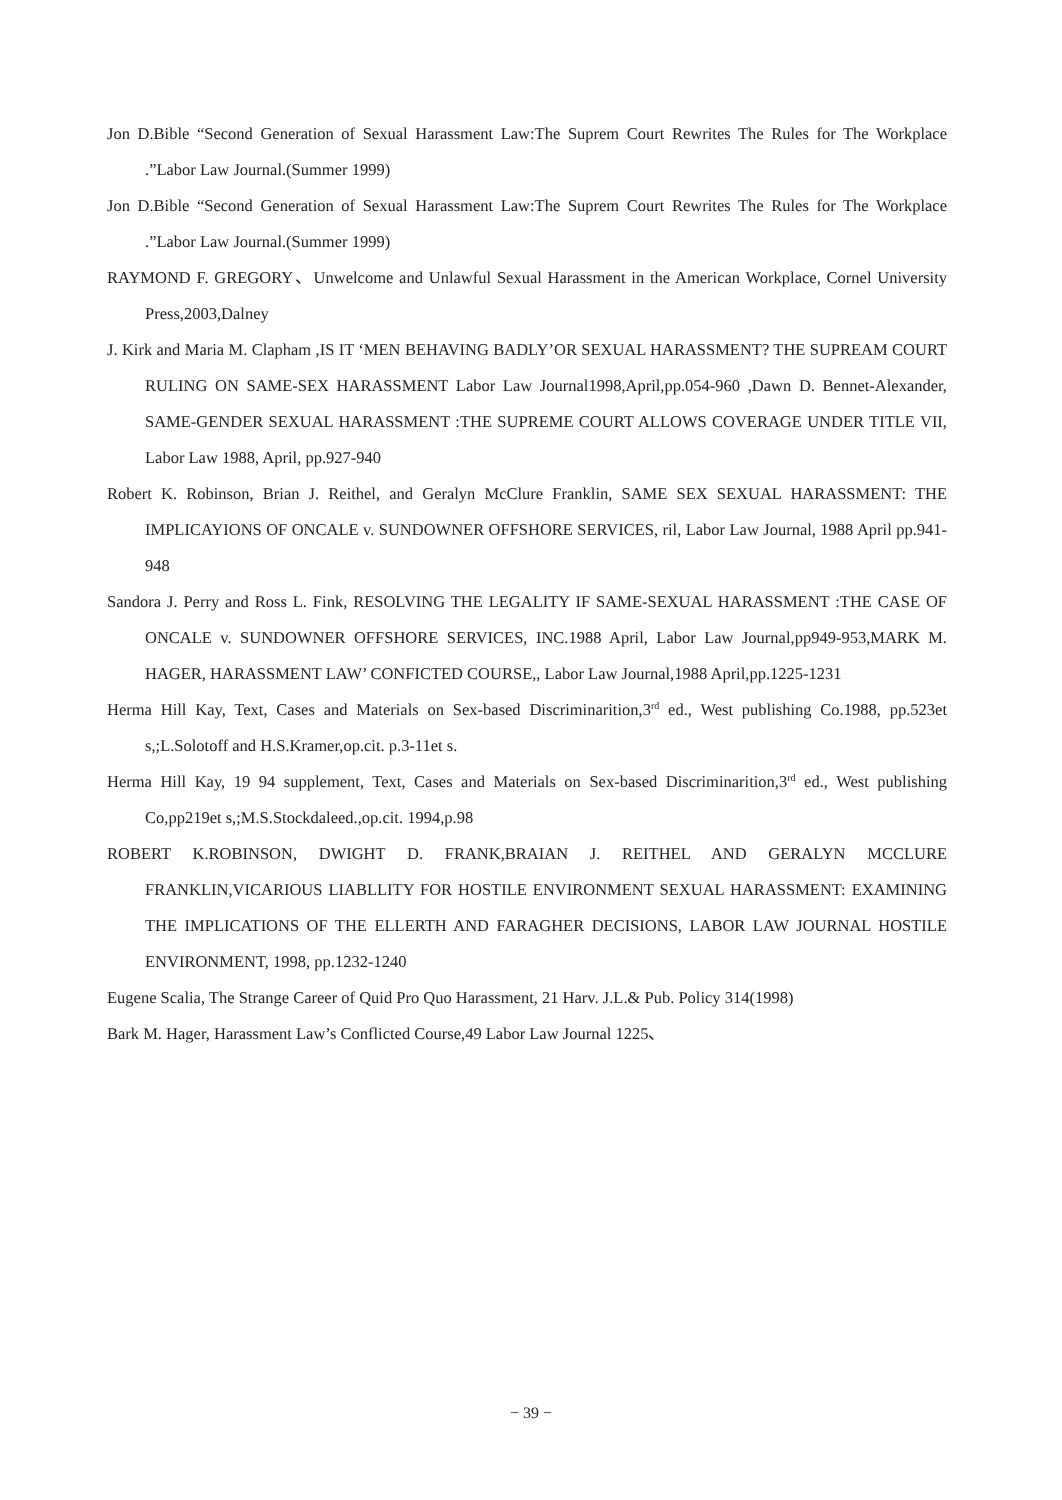Jon D.Bible “Second Generation of Sexual Harassment Law:The Suprem Court Rewrites The Rules for The Workplace .”Labor Law Journal.(Summer 1999)
Jon D.Bible “Second Generation of Sexual Harassment Law:The Suprem Court Rewrites The Rules for The Workplace .”Labor Law Journal.(Summer 1999)
RAYMOND F. GREGORY、Unwelcome and Unlawful Sexual Harassment in the American Workplace, Cornel University Press,2003,Dalney
J. Kirk and Maria M. Clapham ,IS IT ‘MEN BEHAVING BADLY’OR SEXUAL HARASSMENT? THE SUPREAM COURT RULING ON SAME-SEX HARASSMENT Labor Law Journal1998,April,pp.054-960 ,Dawn D. Bennet-Alexander, SAME-GENDER SEXUAL HARASSMENT :THE SUPREME COURT ALLOWS COVERAGE UNDER TITLE VII, Labor Law 1988, April, pp.927-940
Robert K. Robinson, Brian J. Reithel, and Geralyn McClure Franklin, SAME SEX SEXUAL HARASSMENT: THE IMPLICAYIONS OF ONCALE v. SUNDOWNER OFFSHORE SERVICES, ril, Labor Law Journal, 1988 April pp.941-948
Sandora J. Perry and Ross L. Fink, RESOLVING THE LEGALITY IF SAME-SEXUAL HARASSMENT :THE CASE OF ONCALE v. SUNDOWNER OFFSHORE SERVICES, INC.1988 April, Labor Law Journal,pp949-953,MARK M. HAGER, HARASSMENT LAW’ CONFICTED COURSE,, Labor Law Journal,1988 April,pp.1225-1231
Herma Hill Kay, Text, Cases and Materials on Sex-based Discriminarition,3<sup>rd</sup> ed., West publishing Co.1988, pp.523et s,;L.Solotoff and H.S.Kramer,op.cit. p.3-11et s.
Herma Hill Kay, 19 94 supplement, Text, Cases and Materials on Sex-based Discriminarition,3<sup>rd</sup> ed., West publishing Co,pp219et s,;M.S.Stockdaleed.,op.cit. 1994,p.98
ROBERT K.ROBINSON, DWIGHT D. FRANK,BRAIAN J. REITHEL AND GERALYN MCCLURE FRANKLIN,VICARIOUS LIABLLITY FOR HOSTILE ENVIRONMENT SEXUAL HARASSMENT: EXAMINING THE IMPLICATIONS OF THE ELLERTH AND FARAGHER DECISIONS, LABOR LAW JOURNAL HOSTILE ENVIRONMENT, 1998, pp.1232-1240
Eugene Scalia, The Strange Career of Quid Pro Quo Harassment, 21 Harv. J.L.& Pub. Policy 314(1998)
Bark M. Hager, Harassment Law’s Conflicted Course,49 Labor Law Journal 1225、
− 39 −